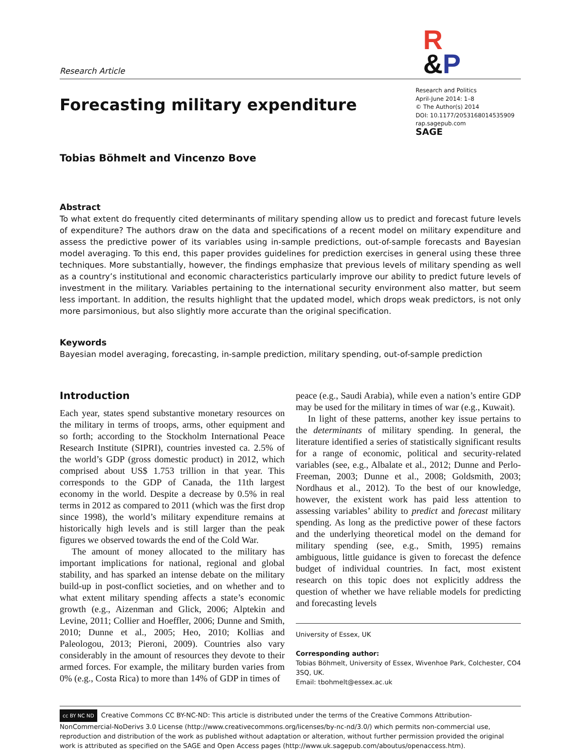Research Article
R
&P
Forecasting military expenditure
Research and Politics
April-June 2014: 1–8
© The Author(s) 2014
DOI: 10.1177/2053168014535909
rap.sagepub.com
SAGE
Tobias Böhmelt and Vincenzo Bove
Abstract
To what extent do frequently cited determinants of military spending allow us to predict and forecast future levels of expenditure? The authors draw on the data and specifications of a recent model on military expenditure and assess the predictive power of its variables using in-sample predictions, out-of-sample forecasts and Bayesian model averaging. To this end, this paper provides guidelines for prediction exercises in general using these three techniques. More substantially, however, the findings emphasize that previous levels of military spending as well as a country’s institutional and economic characteristics particularly improve our ability to predict future levels of investment in the military. Variables pertaining to the international security environment also matter, but seem less important. In addition, the results highlight that the updated model, which drops weak predictors, is not only more parsimonious, but also slightly more accurate than the original specification.
Keywords
Bayesian model averaging, forecasting, in-sample prediction, military spending, out-of-sample prediction
Introduction
Each year, states spend substantive monetary resources on the military in terms of troops, arms, other equipment and so forth; according to the Stockholm International Peace Research Institute (SIPRI), countries invested ca. 2.5% of the world’s GDP (gross domestic product) in 2012, which comprised about US$ 1.753 trillion in that year. This corresponds to the GDP of Canada, the 11th largest economy in the world. Despite a decrease by 0.5% in real terms in 2012 as compared to 2011 (which was the first drop since 1998), the world’s military expenditure remains at historically high levels and is still larger than the peak figures we observed towards the end of the Cold War.
The amount of money allocated to the military has important implications for national, regional and global stability, and has sparked an intense debate on the military build-up in post-conflict societies, and on whether and to what extent military spending affects a state’s economic growth (e.g., Aizenman and Glick, 2006; Alptekin and Levine, 2011; Collier and Hoeffler, 2006; Dunne and Smith, 2010; Dunne et al., 2005; Heo, 2010; Kollias and Paleologou, 2013; Pieroni, 2009). Countries also vary considerably in the amount of resources they devote to their armed forces. For example, the military burden varies from 0% (e.g., Costa Rica) to more than 14% of GDP in times of
peace (e.g., Saudi Arabia), while even a nation’s entire GDP may be used for the military in times of war (e.g., Kuwait).
In light of these patterns, another key issue pertains to the determinants of military spending. In general, the literature identified a series of statistically significant results for a range of economic, political and security-related variables (see, e.g., Albalate et al., 2012; Dunne and Perlo-Freeman, 2003; Dunne et al., 2008; Goldsmith, 2003; Nordhaus et al., 2012). To the best of our knowledge, however, the existent work has paid less attention to assessing variables’ ability to predict and forecast military spending. As long as the predictive power of these factors and the underlying theoretical model on the demand for military spending (see, e.g., Smith, 1995) remains ambiguous, little guidance is given to forecast the defence budget of individual countries. In fact, most existent research on this topic does not explicitly address the question of whether we have reliable models for predicting and forecasting levels
University of Essex, UK
Corresponding author:
Tobias Böhmelt, University of Essex, Wivenhoe Park, Colchester, CO4 3SQ, UK.
Email: tbohmelt@essex.ac.uk
cc BY NC ND Creative Commons CC BY-NC-ND: This article is distributed under the terms of the Creative Commons Attribution-NonCommercial-NoDerivs 3.0 License (http://www.creativecommons.org/licenses/by-nc-nd/3.0/) which permits non-commercial use, reproduction and distribution of the work as published without adaptation or alteration, without further permission provided the original work is attributed as specified on the SAGE and Open Access pages (http://www.uk.sagepub.com/aboutus/openaccess.htm).